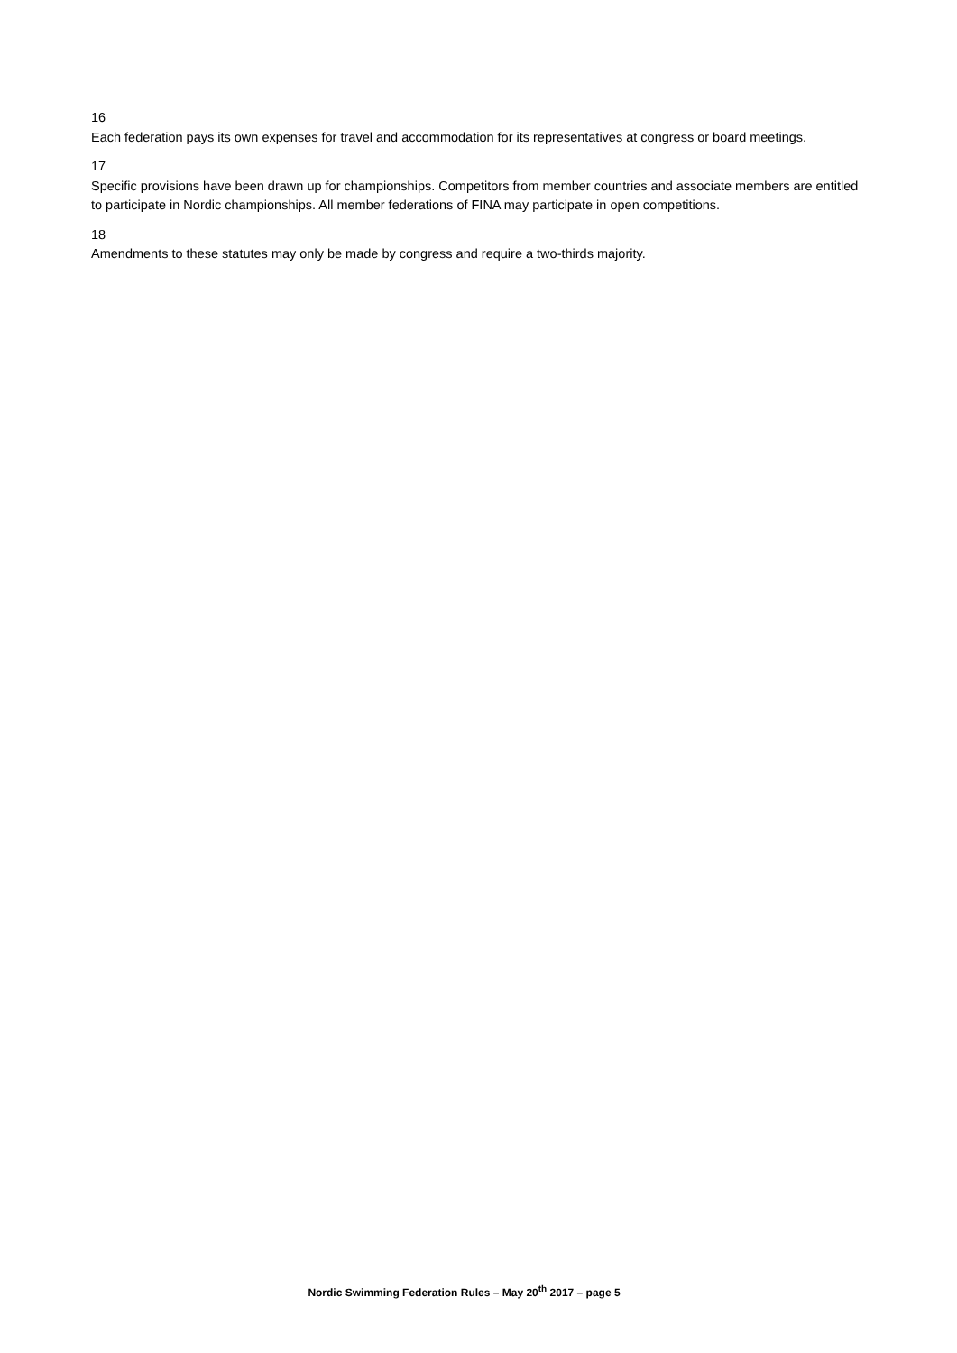16
Each federation pays its own expenses for travel and accommodation for its representatives at congress or board meetings.
17
Specific provisions have been drawn up for championships. Competitors from member countries and associate members are entitled to participate in Nordic championships. All member federations of FINA may participate in open competitions.
18
Amendments to these statutes may only be made by congress and require a two-thirds majority.
Nordic Swimming Federation Rules – May 20<sup>th</sup> 2017 – page 5